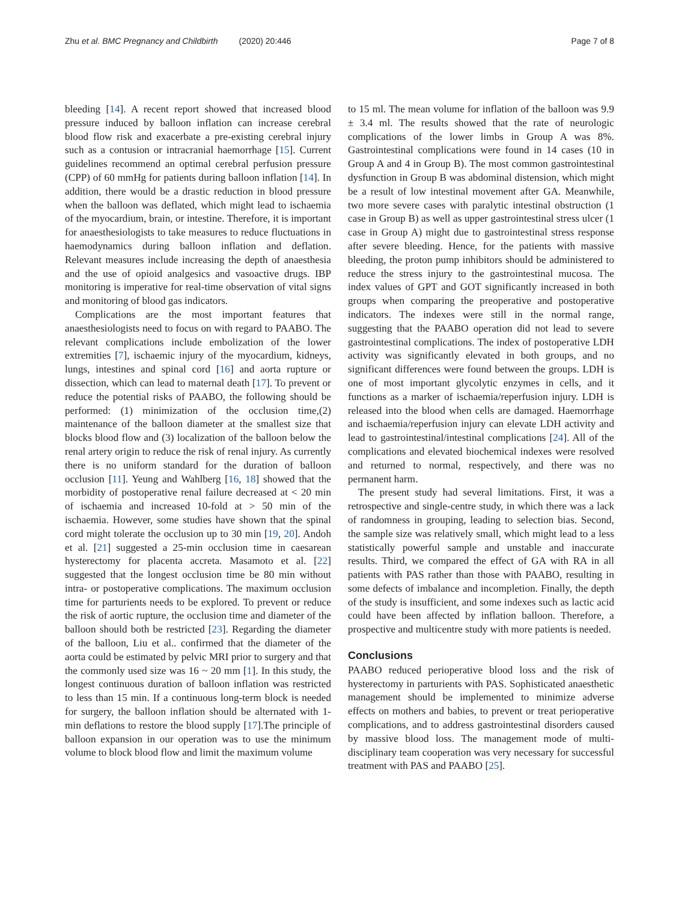Zhu et al. BMC Pregnancy and Childbirth (2020) 20:446 Page 7 of 8
bleeding [14]. A recent report showed that increased blood pressure induced by balloon inflation can increase cerebral blood flow risk and exacerbate a pre-existing cerebral injury such as a contusion or intracranial haemorrhage [15]. Current guidelines recommend an optimal cerebral perfusion pressure (CPP) of 60 mmHg for patients during balloon inflation [14]. In addition, there would be a drastic reduction in blood pressure when the balloon was deflated, which might lead to ischaemia of the myocardium, brain, or intestine. Therefore, it is important for anaesthesiologists to take measures to reduce fluctuations in haemodynamics during balloon inflation and deflation. Relevant measures include increasing the depth of anaesthesia and the use of opioid analgesics and vasoactive drugs. IBP monitoring is imperative for real-time observation of vital signs and monitoring of blood gas indicators.
Complications are the most important features that anaesthesiologists need to focus on with regard to PAABO. The relevant complications include embolization of the lower extremities [7], ischaemic injury of the myocardium, kidneys, lungs, intestines and spinal cord [16] and aorta rupture or dissection, which can lead to maternal death [17]. To prevent or reduce the potential risks of PAABO, the following should be performed: (1) minimization of the occlusion time,(2) maintenance of the balloon diameter at the smallest size that blocks blood flow and (3) localization of the balloon below the renal artery origin to reduce the risk of renal injury. As currently there is no uniform standard for the duration of balloon occlusion [11]. Yeung and Wahlberg [16, 18] showed that the morbidity of postoperative renal failure decreased at < 20 min of ischaemia and increased 10-fold at > 50 min of the ischaemia. However, some studies have shown that the spinal cord might tolerate the occlusion up to 30 min [19, 20]. Andoh et al. [21] suggested a 25-min occlusion time in caesarean hysterectomy for placenta accreta. Masamoto et al. [22] suggested that the longest occlusion time be 80 min without intra- or postoperative complications. The maximum occlusion time for parturients needs to be explored. To prevent or reduce the risk of aortic rupture, the occlusion time and diameter of the balloon should both be restricted [23]. Regarding the diameter of the balloon, Liu et al.. confirmed that the diameter of the aorta could be estimated by pelvic MRI prior to surgery and that the commonly used size was 16 ~ 20 mm [1]. In this study, the longest continuous duration of balloon inflation was restricted to less than 15 min. If a continuous long-term block is needed for surgery, the balloon inflation should be alternated with 1-min deflations to restore the blood supply [17].The principle of balloon expansion in our operation was to use the minimum volume to block blood flow and limit the maximum volume
to 15 ml. The mean volume for inflation of the balloon was 9.9 ± 3.4 ml. The results showed that the rate of neurologic complications of the lower limbs in Group A was 8%. Gastrointestinal complications were found in 14 cases (10 in Group A and 4 in Group B). The most common gastrointestinal dysfunction in Group B was abdominal distension, which might be a result of low intestinal movement after GA. Meanwhile, two more severe cases with paralytic intestinal obstruction (1 case in Group B) as well as upper gastrointestinal stress ulcer (1 case in Group A) might due to gastrointestinal stress response after severe bleeding. Hence, for the patients with massive bleeding, the proton pump inhibitors should be administered to reduce the stress injury to the gastrointestinal mucosa. The index values of GPT and GOT significantly increased in both groups when comparing the preoperative and postoperative indicators. The indexes were still in the normal range, suggesting that the PAABO operation did not lead to severe gastrointestinal complications. The index of postoperative LDH activity was significantly elevated in both groups, and no significant differences were found between the groups. LDH is one of most important glycolytic enzymes in cells, and it functions as a marker of ischaemia/reperfusion injury. LDH is released into the blood when cells are damaged. Haemorrhage and ischaemia/reperfusion injury can elevate LDH activity and lead to gastrointestinal/intestinal complications [24]. All of the complications and elevated biochemical indexes were resolved and returned to normal, respectively, and there was no permanent harm.
The present study had several limitations. First, it was a retrospective and single-centre study, in which there was a lack of randomness in grouping, leading to selection bias. Second, the sample size was relatively small, which might lead to a less statistically powerful sample and unstable and inaccurate results. Third, we compared the effect of GA with RA in all patients with PAS rather than those with PAABO, resulting in some defects of imbalance and incompletion. Finally, the depth of the study is insufficient, and some indexes such as lactic acid could have been affected by inflation balloon. Therefore, a prospective and multicentre study with more patients is needed.
Conclusions
PAABO reduced perioperative blood loss and the risk of hysterectomy in parturients with PAS. Sophisticated anaesthetic management should be implemented to minimize adverse effects on mothers and babies, to prevent or treat perioperative complications, and to address gastrointestinal disorders caused by massive blood loss. The management mode of multi-disciplinary team cooperation was very necessary for successful treatment with PAS and PAABO [25].